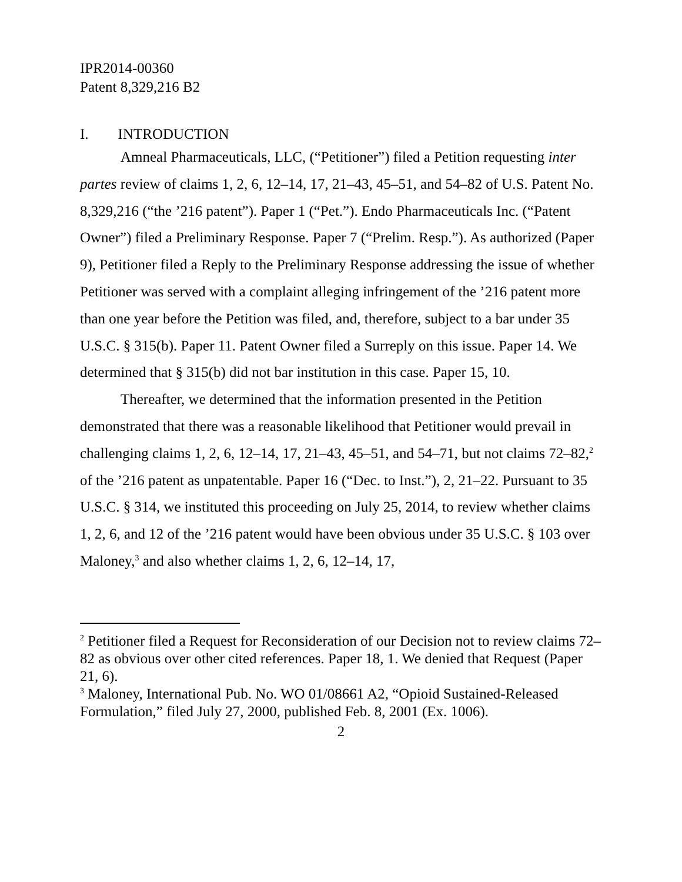IPR2014-00360
Patent 8,329,216 B2
I. INTRODUCTION
Amneal Pharmaceuticals, LLC, (“Petitioner”) filed a Petition requesting inter partes review of claims 1, 2, 6, 12–14, 17, 21–43, 45–51, and 54–82 of U.S. Patent No. 8,329,216 (“the ’216 patent”). Paper 1 (“Pet.”). Endo Pharmaceuticals Inc. (“Patent Owner”) filed a Preliminary Response. Paper 7 (“Prelim. Resp.”). As authorized (Paper 9), Petitioner filed a Reply to the Preliminary Response addressing the issue of whether Petitioner was served with a complaint alleging infringement of the ’216 patent more than one year before the Petition was filed, and, therefore, subject to a bar under 35 U.S.C. § 315(b). Paper 11. Patent Owner filed a Surreply on this issue. Paper 14. We determined that § 315(b) did not bar institution in this case. Paper 15, 10.
Thereafter, we determined that the information presented in the Petition demonstrated that there was a reasonable likelihood that Petitioner would prevail in challenging claims 1, 2, 6, 12–14, 17, 21–43, 45–51, and 54–71, but not claims 72–82,<sup>2</sup> of the ’216 patent as unpatentable. Paper 16 (“Dec. to Inst.”), 2, 21–22. Pursuant to 35 U.S.C. § 314, we instituted this proceeding on July 25, 2014, to review whether claims 1, 2, 6, and 12 of the ’216 patent would have been obvious under 35 U.S.C. § 103 over Maloney,<sup>3</sup> and also whether claims 1, 2, 6, 12–14, 17,
<sup>2</sup> Petitioner filed a Request for Reconsideration of our Decision not to review claims 72–82 as obvious over other cited references. Paper 18, 1. We denied that Request (Paper 21, 6).
<sup>3</sup> Maloney, International Pub. No. WO 01/08661 A2, “Opioid Sustained-Released Formulation,” filed July 27, 2000, published Feb. 8, 2001 (Ex. 1006).
2